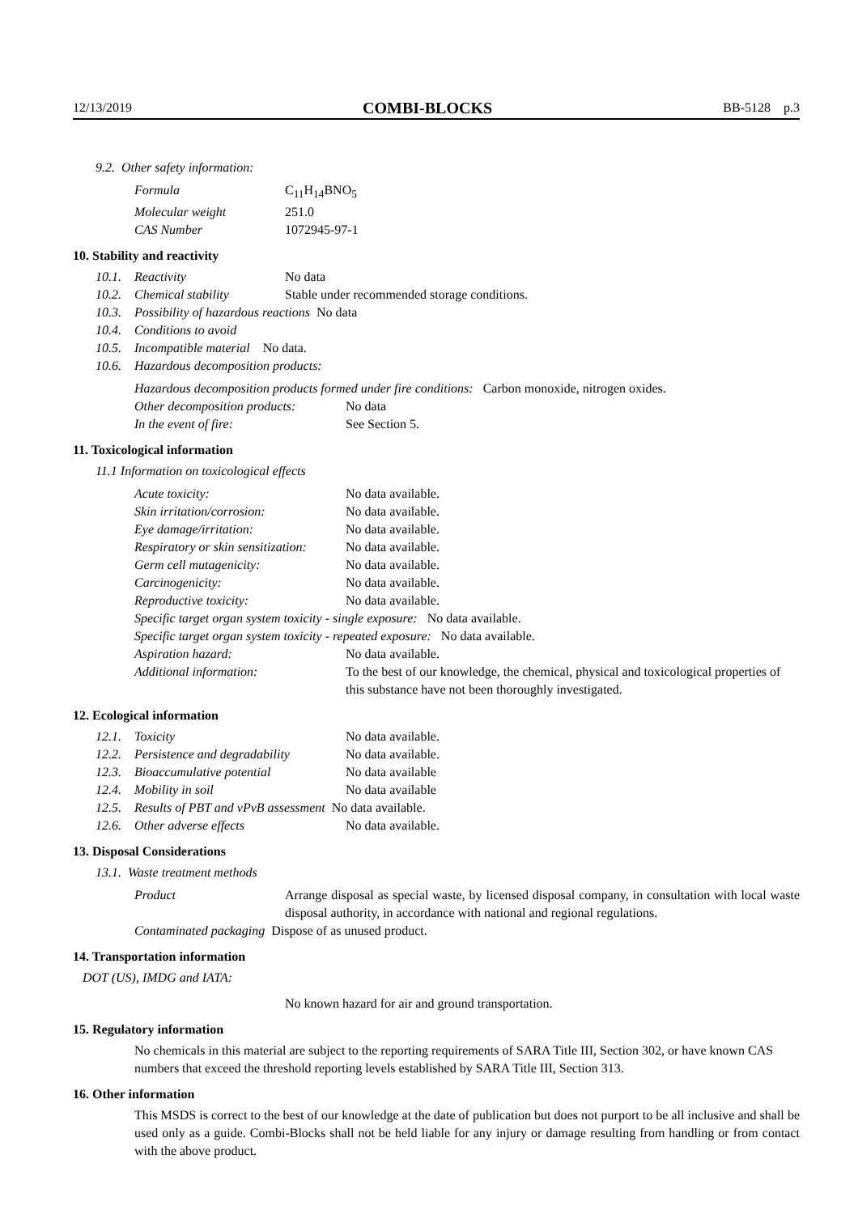12/13/2019 COMBI-BLOCKS BB-5128 p.3
9.2. Other safety information:
| Formula | C<sub>11</sub>H<sub>14</sub>BNO<sub>5</sub> |
| Molecular weight | 251.0 |
| CAS Number | 1072945-97-1 |
10. Stability and reactivity
| 10.1. | Reactivity | No data |
| 10.2. | Chemical stability | Stable under recommended storage conditions. |
| 10.3. | Possibility of hazardous reactions No data | |
| 10.4. | Conditions to avoid | |
| 10.5. | Incompatible material No data. | |
| 10.6. | Hazardous decomposition products: | |
Hazardous decomposition products formed under fire conditions: Carbon monoxide, nitrogen oxides.
| Other decomposition products: | No data |
| In the event of fire: | See Section 5. |
11. Toxicological information
11.1 Information on toxicological effects
| Acute toxicity: | No data available. |
| Skin irritation/corrosion: | No data available. |
| Eye damage/irritation: | No data available. |
| Respiratory or skin sensitization: | No data available. |
| Germ cell mutagenicity: | No data available. |
| Carcinogenicity: | No data available. |
| Reproductive toxicity: | No data available. |
| Specific target organ system toxicity - single exposure: No data available. | |
| Specific target organ system toxicity - repeated exposure: No data available. | |
| Aspiration hazard: | No data available. |
| Additional information: | To the best of our knowledge, the chemical, physical and toxicological properties of this substance have not been thoroughly investigated. |
12. Ecological information
| 12.1. | Toxicity | No data available. |
| 12.2. | Persistence and degradability | No data available. |
| 12.3. | Bioaccumulative potential | No data available |
| 12.4. | Mobility in soil | No data available |
| 12.5. | Results of PBT and vPvB assessment No data available. | |
| 12.6. | Other adverse effects | No data available. |
13. Disposal Considerations
13.1. Waste treatment methods
| Product | Arrange disposal as special waste, by licensed disposal company, in consultation with local waste disposal authority, in accordance with national and regional regulations. |
| Contaminated packaging Dispose of as unused product. | |
14. Transportation information
DOT (US), IMDG and IATA:
No known hazard for air and ground transportation.
15. Regulatory information
No chemicals in this material are subject to the reporting requirements of SARA Title III, Section 302, or have known CAS numbers that exceed the threshold reporting levels established by SARA Title III, Section 313.
16. Other information
This MSDS is correct to the best of our knowledge at the date of publication but does not purport to be all inclusive and shall be used only as a guide. Combi-Blocks shall not be held liable for any injury or damage resulting from handling or from contact with the above product.